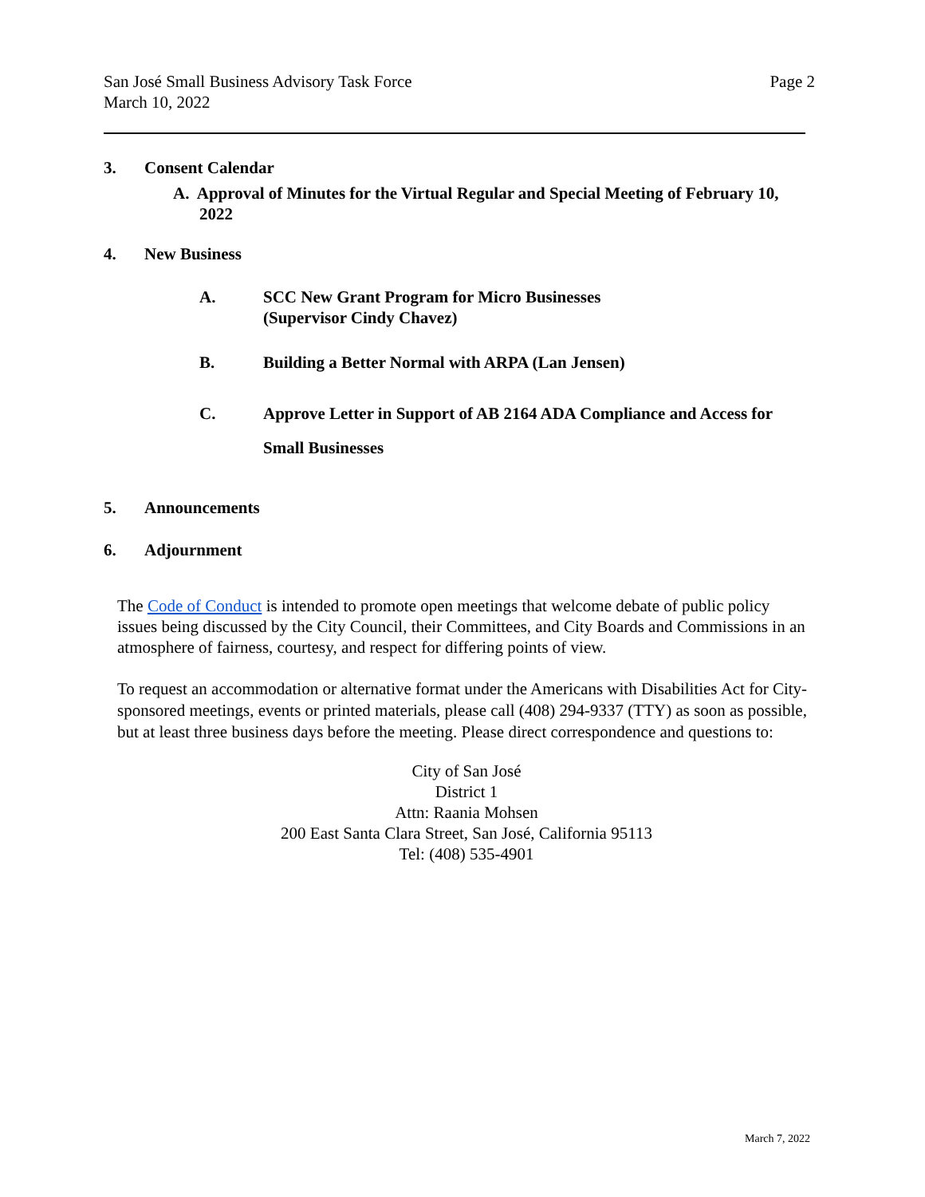Page 2 San José Small Business Advisory Task Force
March 10, 2022
3. Consent Calendar
A. Approval of Minutes for the Virtual Regular and Special Meeting of February 10, 2022
4. New Business
A. SCC New Grant Program for Micro Businesses
(Supervisor Cindy Chavez)
B. Building a Better Normal with ARPA (Lan Jensen)
C. Approve Letter in Support of AB 2164 ADA Compliance and Access for Small Businesses
5. Announcements
6. Adjournment
The Code of Conduct is intended to promote open meetings that welcome debate of public policy issues being discussed by the City Council, their Committees, and City Boards and Commissions in an atmosphere of fairness, courtesy, and respect for differing points of view.
To request an accommodation or alternative format under the Americans with Disabilities Act for City-sponsored meetings, events or printed materials, please call (408) 294-9337 (TTY) as soon as possible, but at least three business days before the meeting. Please direct correspondence and questions to:
City of San José
District 1
Attn: Raania Mohsen
200 East Santa Clara Street, San José, California 95113
Tel: (408) 535-4901
March 7, 2022